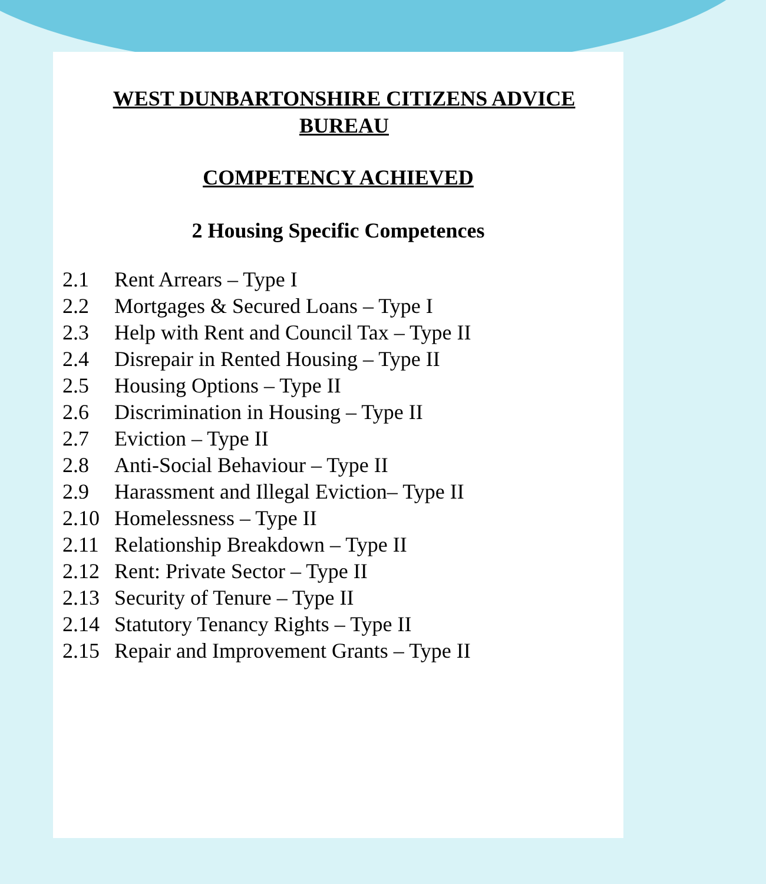WEST DUNBARTONSHIRE CITIZENS ADVICE BUREAU
COMPETENCY ACHIEVED
2 Housing Specific Competences
2.1 Rent Arrears – Type I
2.2 Mortgages & Secured Loans – Type I
2.3 Help with Rent and Council Tax – Type II
2.4 Disrepair in Rented Housing – Type II
2.5 Housing Options – Type II
2.6 Discrimination in Housing – Type II
2.7 Eviction – Type II
2.8 Anti-Social Behaviour – Type II
2.9 Harassment and Illegal Eviction– Type II
2.10 Homelessness – Type II
2.11 Relationship Breakdown – Type II
2.12 Rent: Private Sector – Type II
2.13 Security of Tenure – Type II
2.14 Statutory Tenancy Rights – Type II
2.15 Repair and Improvement Grants – Type II